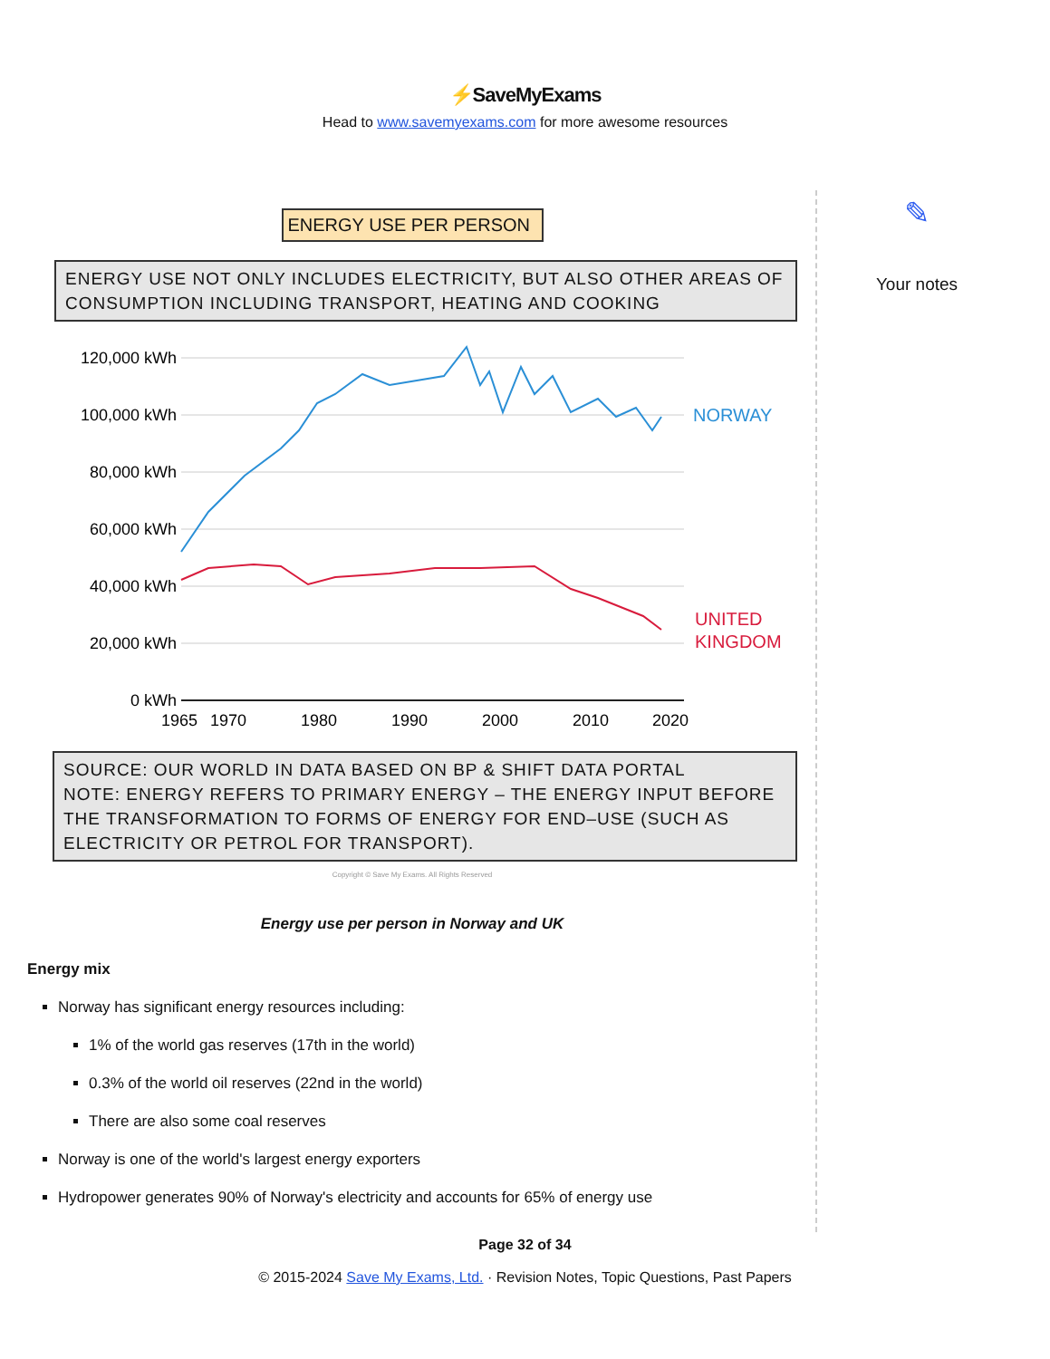⚡SaveMyExams
Head to www.savemyexams.com for more awesome resources
ENERGY USE PER PERSON
ENERGY USE NOT ONLY INCLUDES ELECTRICITY, BUT ALSO OTHER AREAS OF CONSUMPTION INCLUDING TRANSPORT, HEATING AND COOKING
120,000 kWh
100,000 kWh
80,000 kWh
60,000 kWh
40,000 kWh
20,000 kWh
0 kWh
1965
1970
1980
1990
2000
2010
2020
NORWAY
UNITED
KINGDOM
SOURCE: OUR WORLD IN DATA BASED ON BP & SHIFT DATA PORTAL
NOTE: ENERGY REFERS TO PRIMARY ENERGY – THE ENERGY INPUT BEFORE THE TRANSFORMATION TO FORMS OF ENERGY FOR END–USE (SUCH AS ELECTRICITY OR PETROL FOR TRANSPORT).
Copyright © Save My Exams. All Rights Reserved
Energy use per person in Norway and UK
Energy mix
Norway has significant energy resources including:
1% of the world gas reserves (17th in the world)
0.3% of the world oil reserves (22nd in the world)
There are also some coal reserves
Norway is one of the world's largest energy exporters
Hydropower generates 90% of Norway's electricity and accounts for 65% of energy use
✎
Your notes
Page 32 of 34
© 2015-2024 Save My Exams, Ltd. · Revision Notes, Topic Questions, Past Papers